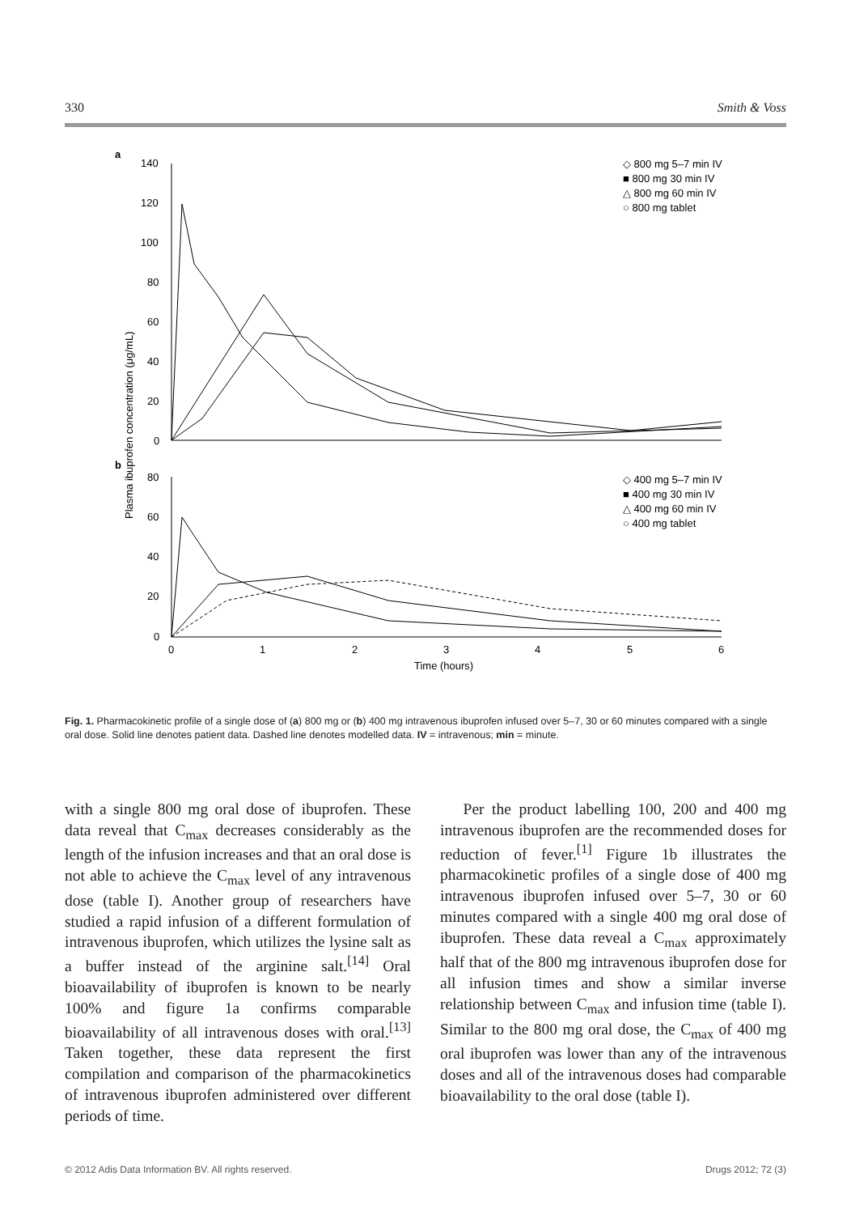330 Smith & Voss
a
140
120
100
80
60
40
20
0
◇ 800 mg 5–7 min IV
■ 800 mg 30 min IV
△ 800 mg 60 min IV
○ 800 mg tablet
b
80
60
40
20
0
◇ 400 mg 5–7 min IV
■ 400 mg 30 min IV
△ 400 mg 60 min IV
○ 400 mg tablet
0
1
2
3
4
5
6
Time (hours)
Plasma ibuprofen concentration (μg/mL)
Fig. 1. Pharmacokinetic profile of a single dose of (a) 800 mg or (b) 400 mg intravenous ibuprofen infused over 5–7, 30 or 60 minutes compared with a single oral dose. Solid line denotes patient data. Dashed line denotes modelled data. IV = intravenous; min = minute.
with a single 800 mg oral dose of ibuprofen. These data reveal that C<sub>max</sub> decreases considerably as the length of the infusion increases and that an oral dose is not able to achieve the C<sub>max</sub> level of any intravenous dose (table I). Another group of researchers have studied a rapid infusion of a different formulation of intravenous ibuprofen, which utilizes the lysine salt as a buffer instead of the arginine salt.<sup>[14]</sup> Oral bioavailability of ibuprofen is known to be nearly 100% and figure 1a confirms comparable bioavailability of all intravenous doses with oral.<sup>[13]</sup> Taken together, these data represent the first compilation and comparison of the pharmacokinetics of intravenous ibuprofen administered over different periods of time.
Per the product labelling 100, 200 and 400 mg intravenous ibuprofen are the recommended doses for reduction of fever.<sup>[1]</sup> Figure 1b illustrates the pharmacokinetic profiles of a single dose of 400 mg intravenous ibuprofen infused over 5–7, 30 or 60 minutes compared with a single 400 mg oral dose of ibuprofen. These data reveal a C<sub>max</sub> approximately half that of the 800 mg intravenous ibuprofen dose for all infusion times and show a similar inverse relationship between C<sub>max</sub> and infusion time (table I). Similar to the 800 mg oral dose, the C<sub>max</sub> of 400 mg oral ibuprofen was lower than any of the intravenous doses and all of the intravenous doses had comparable bioavailability to the oral dose (table I).
© 2012 Adis Data Information BV. All rights reserved. Drugs 2012; 72 (3)